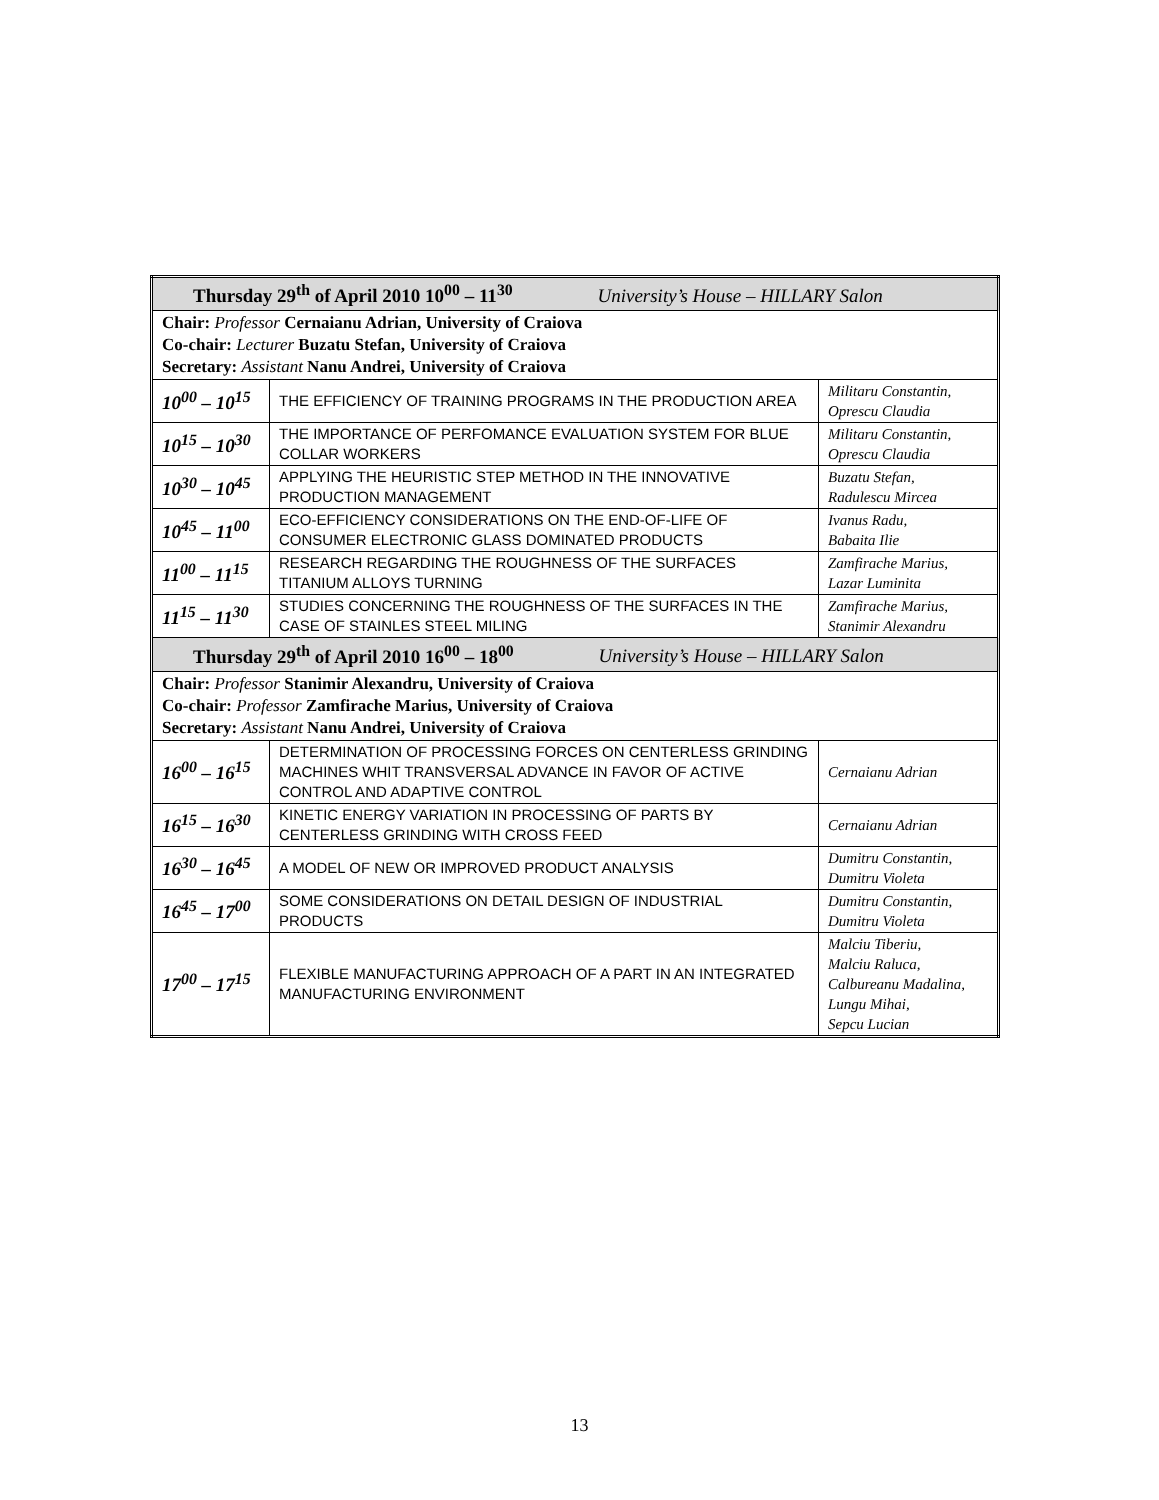| Thursday 29<sup>th</sup> of April 2010 10<sup>00</sup> – 11<sup>30</sup> University’s House – HILLARY Salon | | |
| Chair: Professor Cernaianu Adrian, University of Craiova Co-chair: Lecturer Buzatu Stefan, University of Craiova Secretary: Assistant Nanu Andrei, University of Craiova | | |
| 10<sup>00</sup> – 10<sup>15</sup> | THE EFFICIENCY OF TRAINING PROGRAMS IN THE PRODUCTION AREA | Militaru Constantin, Oprescu Claudia |
| 10<sup>15</sup> – 10<sup>30</sup> | THE IMPORTANCE OF PERFOMANCE EVALUATION SYSTEM FOR BLUE COLLAR WORKERS | Militaru Constantin, Oprescu Claudia |
| 10<sup>30</sup> – 10<sup>45</sup> | APPLYING THE HEURISTIC STEP METHOD IN THE INNOVATIVE PRODUCTION MANAGEMENT | Buzatu Stefan, Radulescu Mircea |
| 10<sup>45</sup> – 11<sup>00</sup> | ECO-EFFICIENCY CONSIDERATIONS ON THE END-OF-LIFE OF CONSUMER ELECTRONIC GLASS DOMINATED PRODUCTS | Ivanus Radu, Babaita Ilie |
| 11<sup>00</sup> – 11<sup>15</sup> | RESEARCH REGARDING THE ROUGHNESS OF THE SURFACES TITANIUM ALLOYS TURNING | Zamfirache Marius, Lazar Luminita |
| 11<sup>15</sup> – 11<sup>30</sup> | STUDIES CONCERNING THE ROUGHNESS OF THE SURFACES IN THE CASE OF STAINLES STEEL MILING | Zamfirache Marius, Stanimir Alexandru |
| Thursday 29<sup>th</sup> of April 2010 16<sup>00</sup> – 18<sup>00</sup> University’s House – HILLARY Salon | | |
| Chair: Professor Stanimir Alexandru, University of Craiova Co-chair: Professor Zamfirache Marius, University of Craiova Secretary: Assistant Nanu Andrei, University of Craiova | | |
| 16<sup>00</sup> – 16<sup>15</sup> | DETERMINATION OF PROCESSING FORCES ON CENTERLESS GRINDING MACHINES WHIT TRANSVERSAL ADVANCE IN FAVOR OF ACTIVE CONTROL AND ADAPTIVE CONTROL | Cernaianu Adrian |
| 16<sup>15</sup> – 16<sup>30</sup> | KINETIC ENERGY VARIATION IN PROCESSING OF PARTS BY CENTERLESS GRINDING WITH CROSS FEED | Cernaianu Adrian |
| 16<sup>30</sup> – 16<sup>45</sup> | A MODEL OF NEW OR IMPROVED PRODUCT ANALYSIS | Dumitru Constantin, Dumitru Violeta |
| 16<sup>45</sup> – 17<sup>00</sup> | SOME CONSIDERATIONS ON DETAIL DESIGN OF INDUSTRIAL PRODUCTS | Dumitru Constantin, Dumitru Violeta |
| 17<sup>00</sup> – 17<sup>15</sup> | FLEXIBLE MANUFACTURING APPROACH OF A PART IN AN INTEGRATED MANUFACTURING ENVIRONMENT | Malciu Tiberiu, Malciu Raluca, Calbureanu Madalina, Lungu Mihai, Sepcu Lucian |
13